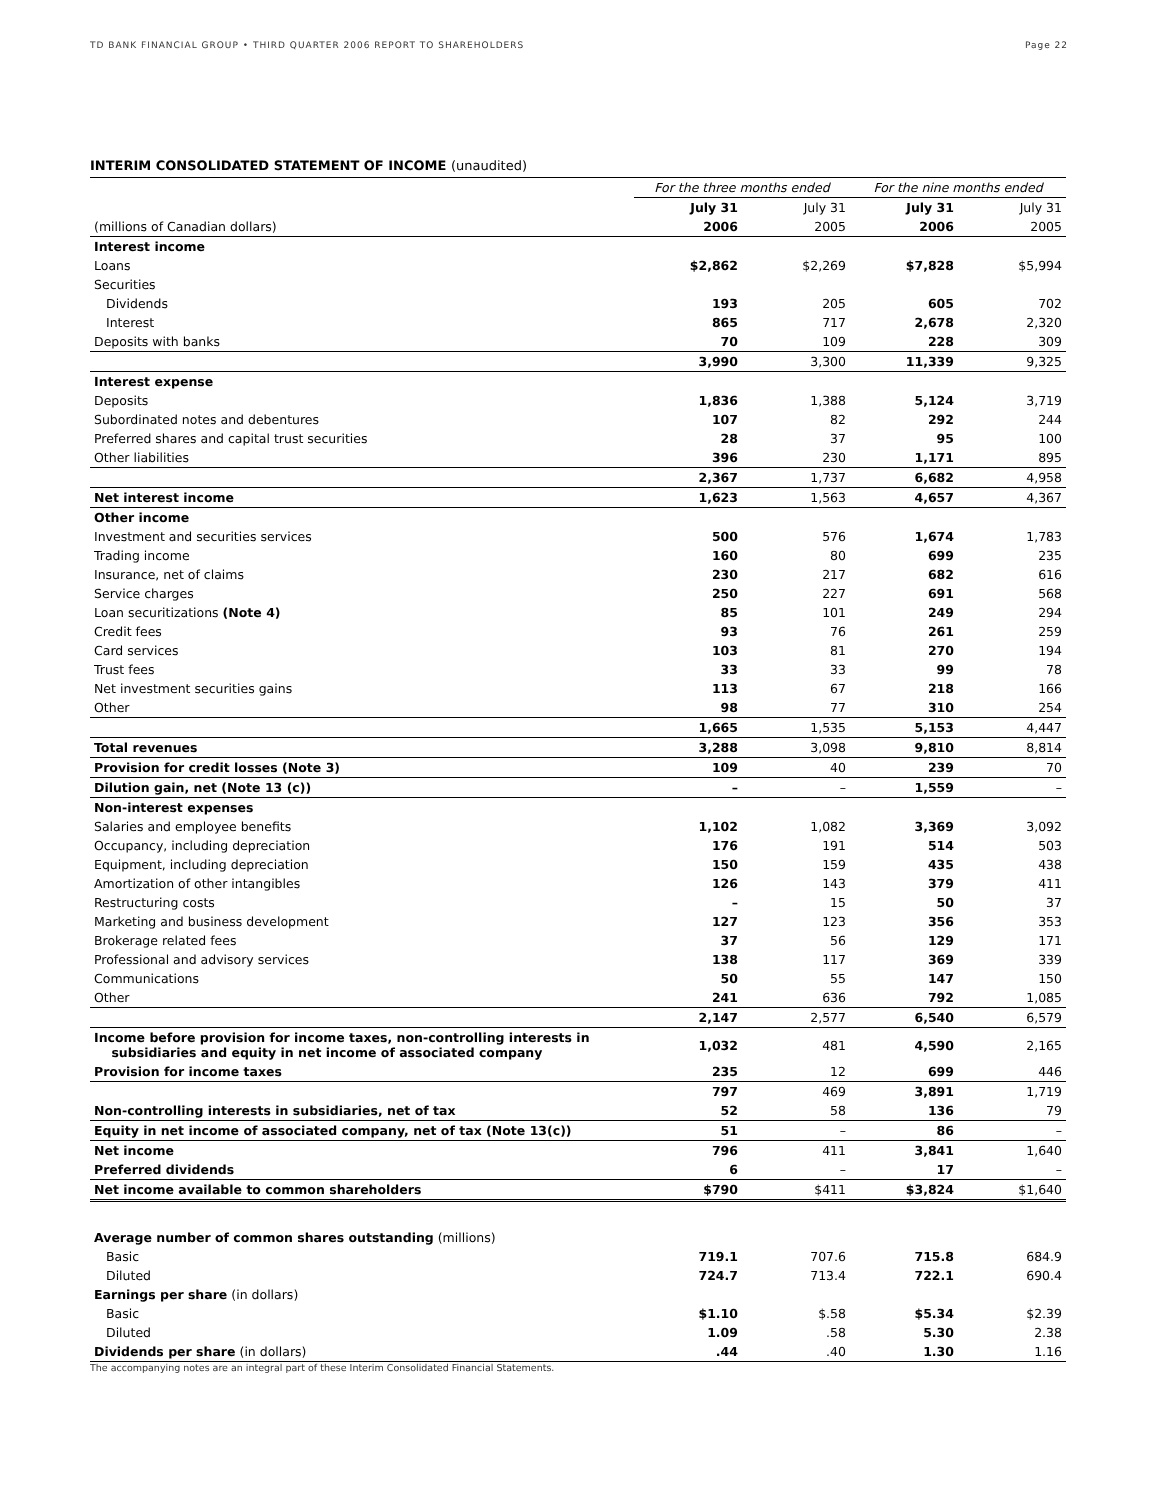TD BANK FINANCIAL GROUP • THIRD QUARTER 2006 REPORT TO SHAREHOLDERS Page 22
INTERIM CONSOLIDATED STATEMENT OF INCOME (unaudited)
| | For the three months ended | | For the nine months ended | |
| --- | --- | --- | --- | --- |
| | July 31 | July 31 | July 31 | July 31 |
| (millions of Canadian dollars) | 2006 | 2005 | 2006 | 2005 |
| Interest income | | | | |
| Loans | $2,862 | $2,269 | $7,828 | $5,994 |
| Securities | | | | |
| Dividends | 193 | 205 | 605 | 702 |
| Interest | 865 | 717 | 2,678 | 2,320 |
| Deposits with banks | 70 | 109 | 228 | 309 |
| | 3,990 | 3,300 | 11,339 | 9,325 |
| Interest expense | | | | |
| Deposits | 1,836 | 1,388 | 5,124 | 3,719 |
| Subordinated notes and debentures | 107 | 82 | 292 | 244 |
| Preferred shares and capital trust securities | 28 | 37 | 95 | 100 |
| Other liabilities | 396 | 230 | 1,171 | 895 |
| | 2,367 | 1,737 | 6,682 | 4,958 |
| Net interest income | 1,623 | 1,563 | 4,657 | 4,367 |
| Other income | | | | |
| Investment and securities services | 500 | 576 | 1,674 | 1,783 |
| Trading income | 160 | 80 | 699 | 235 |
| Insurance, net of claims | 230 | 217 | 682 | 616 |
| Service charges | 250 | 227 | 691 | 568 |
| Loan securitizations (Note 4) | 85 | 101 | 249 | 294 |
| Credit fees | 93 | 76 | 261 | 259 |
| Card services | 103 | 81 | 270 | 194 |
| Trust fees | 33 | 33 | 99 | 78 |
| Net investment securities gains | 113 | 67 | 218 | 166 |
| Other | 98 | 77 | 310 | 254 |
| | 1,665 | 1,535 | 5,153 | 4,447 |
| Total revenues | 3,288 | 3,098 | 9,810 | 8,814 |
| Provision for credit losses (Note 3) | 109 | 40 | 239 | 70 |
| Dilution gain, net (Note 13 (c)) | – | – | 1,559 | – |
| Non-interest expenses | | | | |
| Salaries and employee benefits | 1,102 | 1,082 | 3,369 | 3,092 |
| Occupancy, including depreciation | 176 | 191 | 514 | 503 |
| Equipment, including depreciation | 150 | 159 | 435 | 438 |
| Amortization of other intangibles | 126 | 143 | 379 | 411 |
| Restructuring costs | – | 15 | 50 | 37 |
| Marketing and business development | 127 | 123 | 356 | 353 |
| Brokerage related fees | 37 | 56 | 129 | 171 |
| Professional and advisory services | 138 | 117 | 369 | 339 |
| Communications | 50 | 55 | 147 | 150 |
| Other | 241 | 636 | 792 | 1,085 |
| | 2,147 | 2,577 | 6,540 | 6,579 |
| Income before provision for income taxes, non-controlling interests in subsidiaries and equity in net income of associated company | 1,032 | 481 | 4,590 | 2,165 |
| Provision for income taxes | 235 | 12 | 699 | 446 |
| | 797 | 469 | 3,891 | 1,719 |
| Non-controlling interests in subsidiaries, net of tax | 52 | 58 | 136 | 79 |
| Equity in net income of associated company, net of tax (Note 13(c)) | 51 | – | 86 | – |
| Net income | 796 | 411 | 3,841 | 1,640 |
| Preferred dividends | 6 | – | 17 | – |
| Net income available to common shareholders | $790 | $411 | $3,824 | $1,640 |
| Average number of common shares outstanding (millions) | | | | |
| Basic | 719.1 | 707.6 | 715.8 | 684.9 |
| Diluted | 724.7 | 713.4 | 722.1 | 690.4 |
| Earnings per share (in dollars) | | | | |
| Basic | $1.10 | $.58 | $5.34 | $2.39 |
| Diluted | 1.09 | .58 | 5.30 | 2.38 |
| Dividends per share (in dollars) | .44 | .40 | 1.30 | 1.16 |
The accompanying notes are an integral part of these Interim Consolidated Financial Statements.